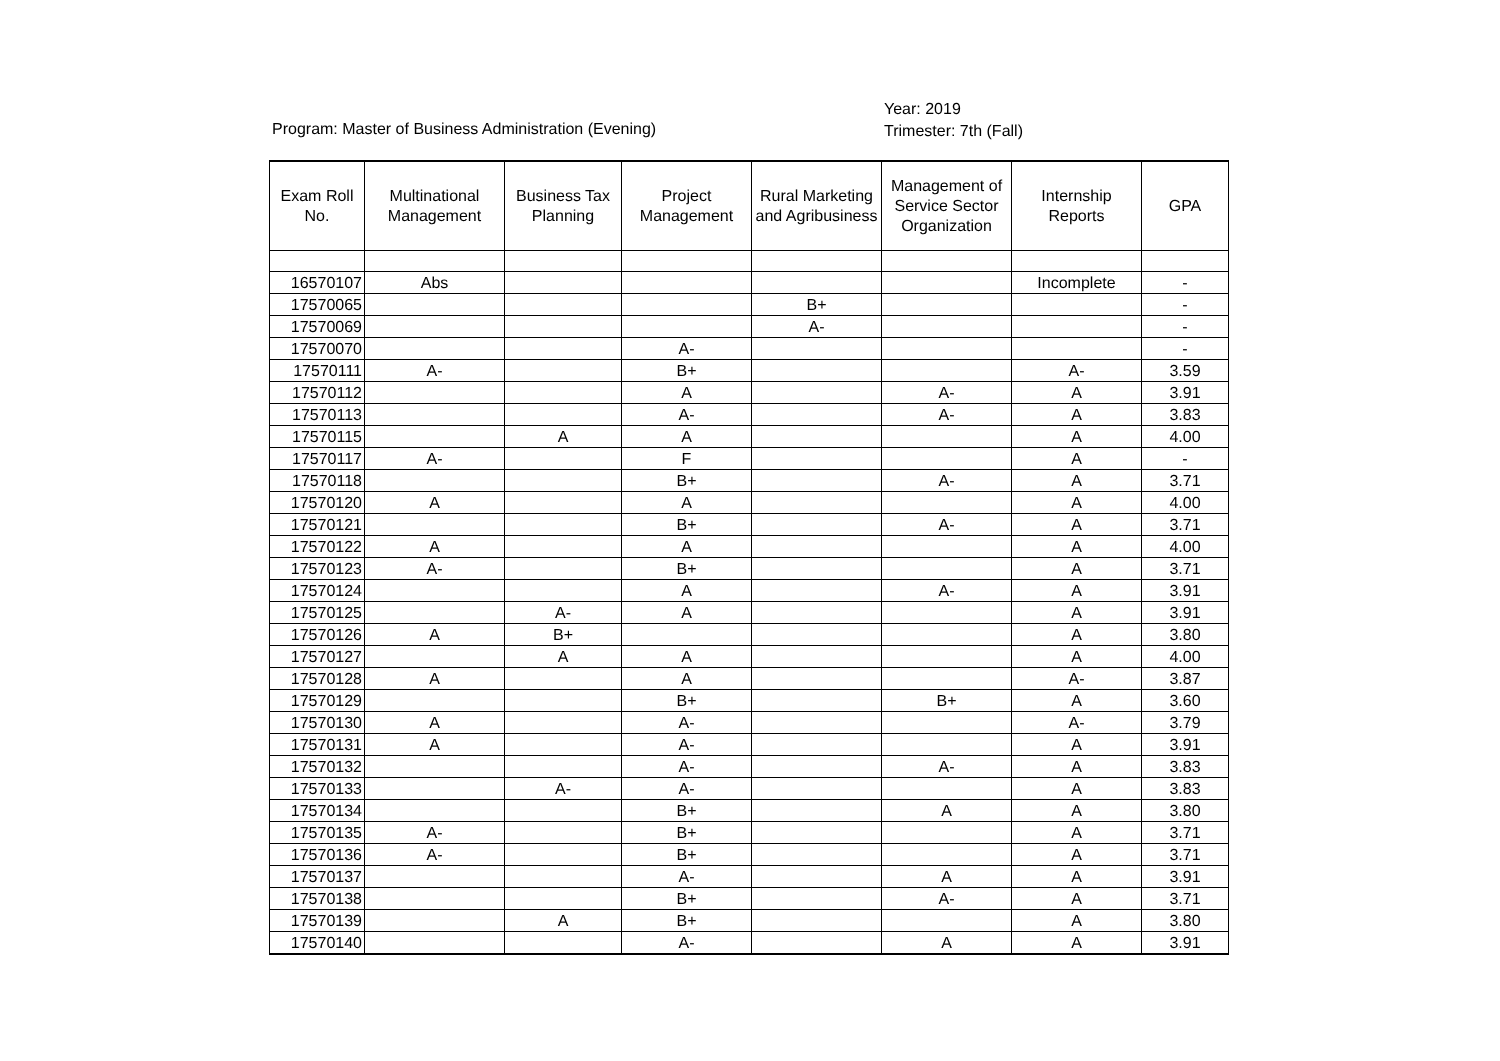Program: Master of Business Administration (Evening)
Year: 2019
Trimester: 7th (Fall)
| Exam Roll No. | Multinational Management | Business Tax Planning | Project Management | Rural Marketing and Agribusiness | Management of Service Sector Organization | Internship Reports | GPA |
| --- | --- | --- | --- | --- | --- | --- | --- |
| 16570107 | Abs | | | | | Incomplete | - |
| 17570065 | | | | B+ | | | - |
| 17570069 | | | | A- | | | - |
| 17570070 | | | A- | | | | - |
| 17570111 | A- | | B+ | | | A- | 3.59 |
| 17570112 | | | A | | A- | A | 3.91 |
| 17570113 | | | A- | | A- | A | 3.83 |
| 17570115 | | A | A | | | A | 4.00 |
| 17570117 | A- | | F | | | A | - |
| 17570118 | | | B+ | | A- | A | 3.71 |
| 17570120 | A | | A | | | A | 4.00 |
| 17570121 | | | B+ | | A- | A | 3.71 |
| 17570122 | A | | A | | | A | 4.00 |
| 17570123 | A- | | B+ | | | A | 3.71 |
| 17570124 | | | A | | A- | A | 3.91 |
| 17570125 | | A- | A | | | A | 3.91 |
| 17570126 | A | B+ | | | | A | 3.80 |
| 17570127 | | A | A | | | A | 4.00 |
| 17570128 | A | | A | | | A- | 3.87 |
| 17570129 | | | B+ | | B+ | A | 3.60 |
| 17570130 | A | | A- | | | A- | 3.79 |
| 17570131 | A | | A- | | | A | 3.91 |
| 17570132 | | | A- | | A- | A | 3.83 |
| 17570133 | | A- | A- | | | A | 3.83 |
| 17570134 | | | B+ | | A | A | 3.80 |
| 17570135 | A- | | B+ | | | A | 3.71 |
| 17570136 | A- | | B+ | | | A | 3.71 |
| 17570137 | | | A- | | A | A | 3.91 |
| 17570138 | | | B+ | | A- | A | 3.71 |
| 17570139 | | A | B+ | | | A | 3.80 |
| 17570140 | | | A- | | A | A | 3.91 |